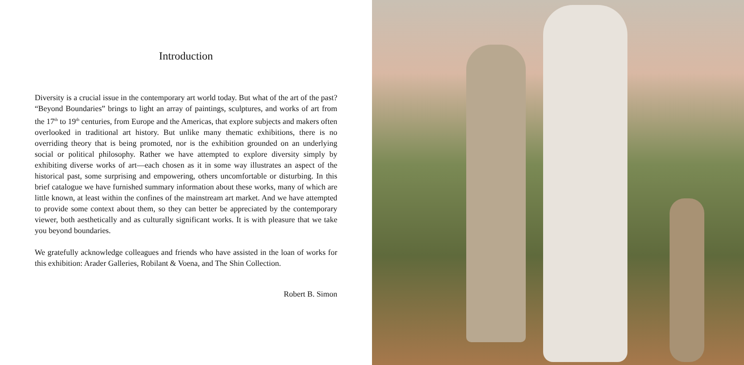Introduction
Diversity is a crucial issue in the contemporary art world today. But what of the art of the past? “Beyond Boundaries” brings to light an array of paintings, sculptures, and works of art from the 17<sup>th</sup> to 19<sup>th</sup> centuries, from Europe and the Americas, that explore subjects and makers often overlooked in traditional art history. But unlike many thematic exhibitions, there is no overriding theory that is being promoted, nor is the exhibition grounded on an underlying social or political philosophy. Rather we have attempted to explore diversity simply by exhibiting diverse works of art—each chosen as it in some way illustrates an aspect of the historical past, some surprising and empowering, others uncomfortable or disturbing. In this brief catalogue we have furnished summary information about these works, many of which are little known, at least within the confines of the mainstream art market. And we have attempted to provide some context about them, so they can better be appreciated by the contemporary viewer, both aesthetically and as culturally significant works. It is with pleasure that we take you beyond boundaries.
We gratefully acknowledge colleagues and friends who have assisted in the loan of works for this exhibition: Arader Galleries, Robilant & Voena, and The Shin Collection.
Robert B. Simon